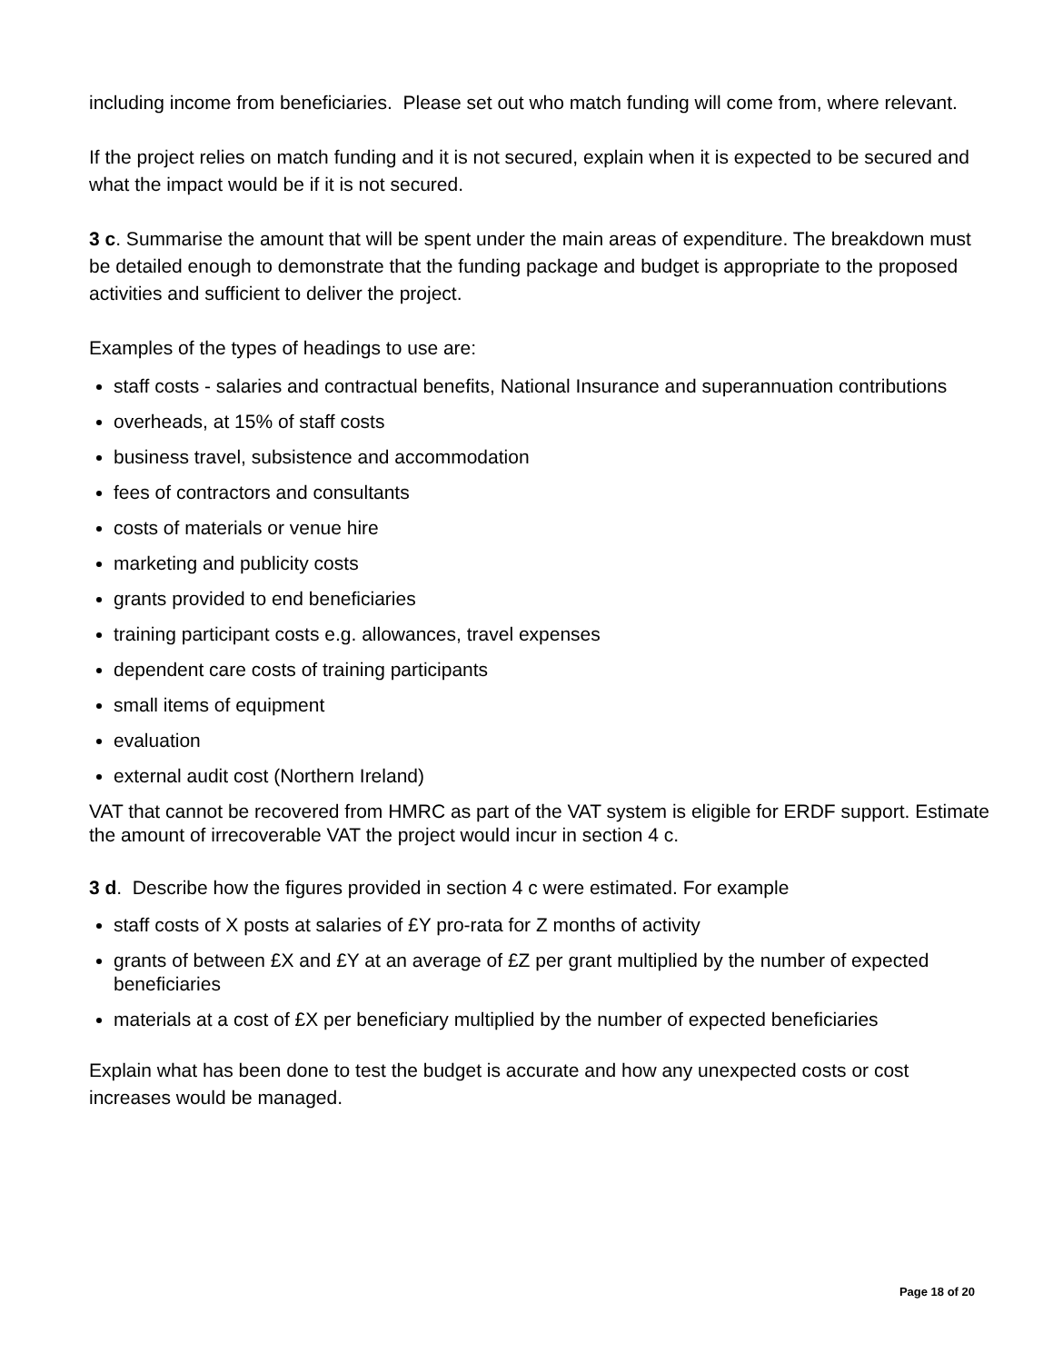including income from beneficiaries. Please set out who match funding will come from, where relevant.
If the project relies on match funding and it is not secured, explain when it is expected to be secured and what the impact would be if it is not secured.
3 c. Summarise the amount that will be spent under the main areas of expenditure. The breakdown must be detailed enough to demonstrate that the funding package and budget is appropriate to the proposed activities and sufficient to deliver the project.
Examples of the types of headings to use are:
staff costs - salaries and contractual benefits, National Insurance and superannuation contributions
overheads, at 15% of staff costs
business travel, subsistence and accommodation
fees of contractors and consultants
costs of materials or venue hire
marketing and publicity costs
grants provided to end beneficiaries
training participant costs e.g. allowances, travel expenses
dependent care costs of training participants
small items of equipment
evaluation
external audit cost (Northern Ireland)
VAT that cannot be recovered from HMRC as part of the VAT system is eligible for ERDF support. Estimate the amount of irrecoverable VAT the project would incur in section 4 c.
3 d. Describe how the figures provided in section 4 c were estimated. For example
staff costs of X posts at salaries of £Y pro-rata for Z months of activity
grants of between £X and £Y at an average of £Z per grant multiplied by the number of expected beneficiaries
materials at a cost of £X per beneficiary multiplied by the number of expected beneficiaries
Explain what has been done to test the budget is accurate and how any unexpected costs or cost increases would be managed.
Page 18 of 20